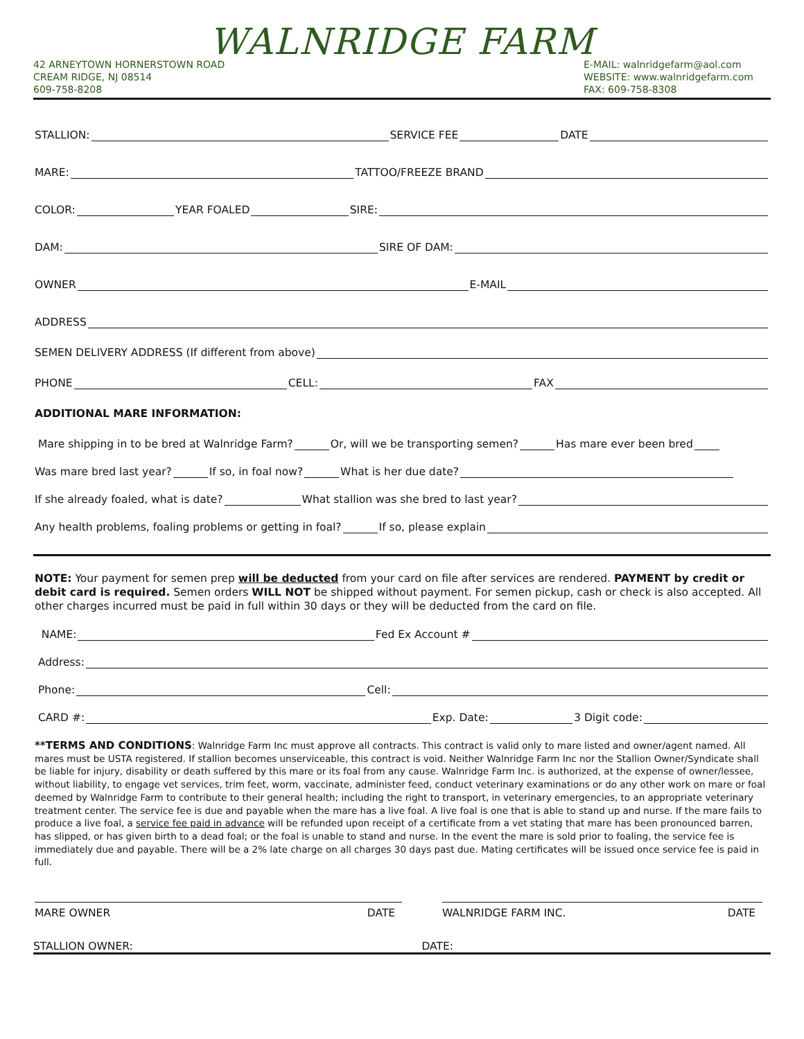WALNRIDGE FARM
42 ARNEYTOWN HORNERSTOWN ROAD
CREAM RIDGE, NJ 08514
609-758-8208
E-MAIL: walnridgefarm@aol.com
WEBSITE: www.walnridgefarm.com
FAX: 609-758-8308
STALLION: SERVICE FEE DATE
MARE: TATTOO/FREEZE BRAND
COLOR: YEAR FOALED SIRE:
DAM: SIRE OF DAM:
OWNER E-MAIL
ADDRESS
SEMEN DELIVERY ADDRESS (If different from above)
PHONE CELL: FAX
ADDITIONAL MARE INFORMATION:
Mare shipping in to be bred at Walnridge Farm? Or, will we be transporting semen? Has mare ever been bred
Was mare bred last year? If so, in foal now? What is her due date?
If she already foaled, what is date? What stallion was she bred to last year?
Any health problems, foaling problems or getting in foal? If so, please explain
NOTE: Your payment for semen prep will be deducted from your card on file after services are rendered. PAYMENT by credit or debit card is required. Semen orders WILL NOT be shipped without payment. For semen pickup, cash or check is also accepted. All other charges incurred must be paid in full within 30 days or they will be deducted from the card on file.
NAME: Fed Ex Account #
Address:
Phone: Cell:
CARD #: Exp. Date: 3 Digit code:
**TERMS AND CONDITIONS: Walnridge Farm Inc must approve all contracts. This contract is valid only to mare listed and owner/agent named. All mares must be USTA registered. If stallion becomes unserviceable, this contract is void. Neither Walnridge Farm Inc nor the Stallion Owner/Syndicate shall be liable for injury, disability or death suffered by this mare or its foal from any cause. Walnridge Farm Inc. is authorized, at the expense of owner/lessee, without liability, to engage vet services, trim feet, worm, vaccinate, administer feed, conduct veterinary examinations or do any other work on mare or foal deemed by Walnridge Farm to contribute to their general health; including the right to transport, in veterinary emergencies, to an appropriate veterinary treatment center. The service fee is due and payable when the mare has a live foal. A live foal is one that is able to stand up and nurse. If the mare fails to produce a live foal, a service fee paid in advance will be refunded upon receipt of a certificate from a vet stating that mare has been pronounced barren, has slipped, or has given birth to a dead foal; or the foal is unable to stand and nurse. In the event the mare is sold prior to foaling, the service fee is immediately due and payable. There will be a 2% late charge on all charges 30 days past due. Mating certificates will be issued once service fee is paid in full.
MARE OWNER DATE WALNRIDGE FARM INC. DATE
STALLION OWNER: DATE: